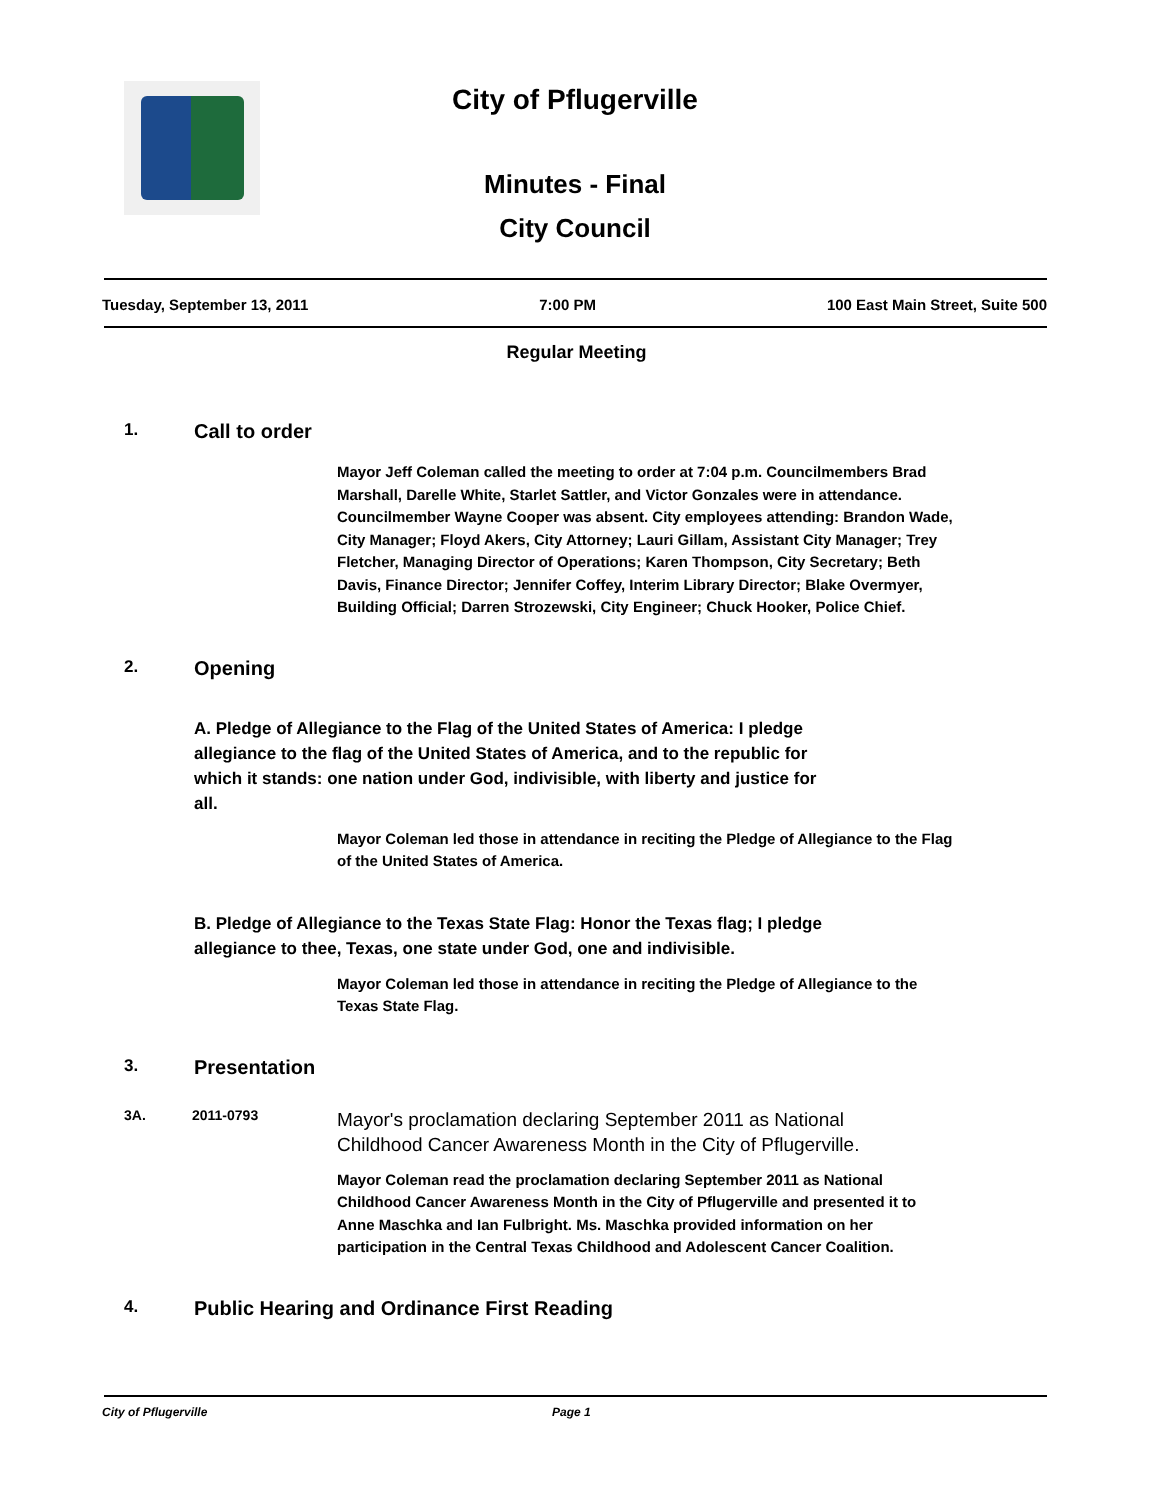City of Pflugerville
Minutes - Final
City Council
Tuesday, September 13, 2011 7:00 PM 100 East Main Street, Suite 500
Regular Meeting
1. Call to order
Mayor Jeff Coleman called the meeting to order at 7:04 p.m. Councilmembers Brad Marshall, Darelle White, Starlet Sattler, and Victor Gonzales were in attendance. Councilmember Wayne Cooper was absent. City employees attending: Brandon Wade, City Manager; Floyd Akers, City Attorney; Lauri Gillam, Assistant City Manager; Trey Fletcher, Managing Director of Operations; Karen Thompson, City Secretary; Beth Davis, Finance Director; Jennifer Coffey, Interim Library Director; Blake Overmyer, Building Official; Darren Strozewski, City Engineer; Chuck Hooker, Police Chief.
2. Opening
A. Pledge of Allegiance to the Flag of the United States of America: I pledge allegiance to the flag of the United States of America, and to the republic for which it stands: one nation under God, indivisible, with liberty and justice for all.
Mayor Coleman led those in attendance in reciting the Pledge of Allegiance to the Flag of the United States of America.
B. Pledge of Allegiance to the Texas State Flag: Honor the Texas flag; I pledge allegiance to thee, Texas, one state under God, one and indivisible.
Mayor Coleman led those in attendance in reciting the Pledge of Allegiance to the Texas State Flag.
3. Presentation
3A. 2011-0793 Mayor's proclamation declaring September 2011 as National Childhood Cancer Awareness Month in the City of Pflugerville.
Mayor Coleman read the proclamation declaring September 2011 as National Childhood Cancer Awareness Month in the City of Pflugerville and presented it to Anne Maschka and Ian Fulbright. Ms. Maschka provided information on her participation in the Central Texas Childhood and Adolescent Cancer Coalition.
4. Public Hearing and Ordinance First Reading
City of Pflugerville Page 1